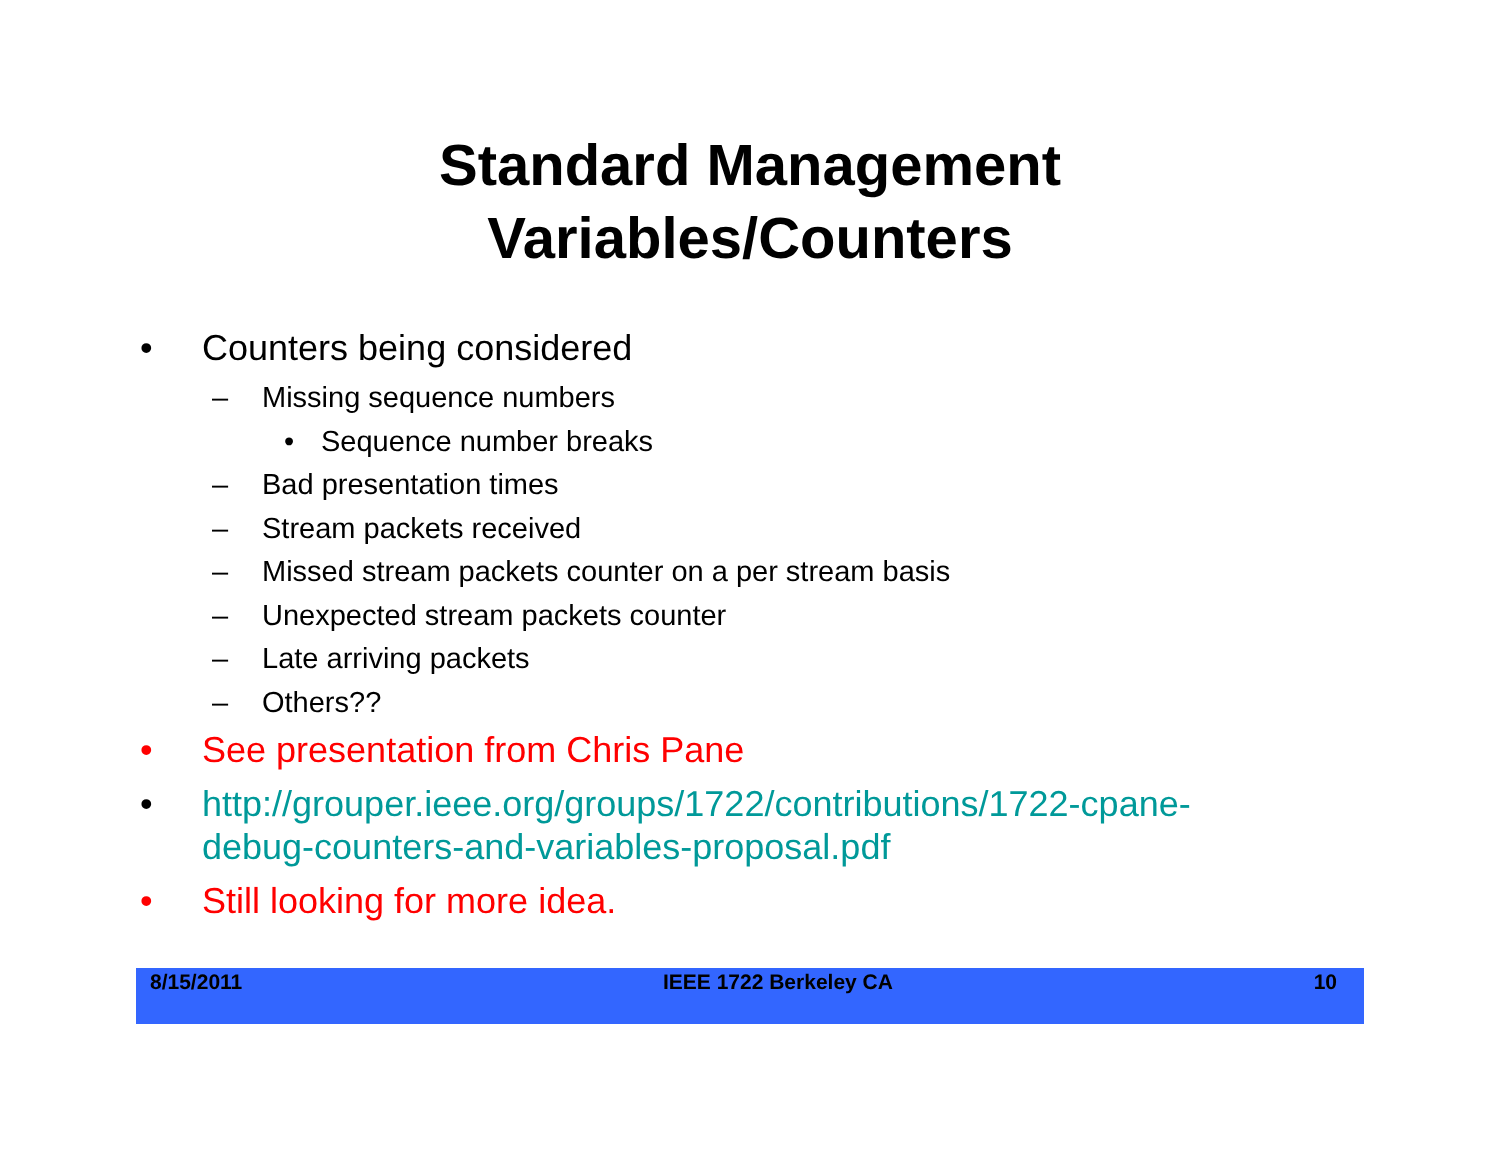Standard Management
Variables/Counters
• Counters being considered
– Missing sequence numbers
• Sequence number breaks
– Bad presentation times
– Stream packets received
– Missed stream packets counter on a per stream basis
– Unexpected stream packets counter
– Late arriving packets
– Others??
• See presentation from Chris Pane
• http://grouper.ieee.org/groups/1722/contributions/1722-cpane-
debug-counters-and-variables-proposal.pdf
• Still looking for more idea.
8/15/2011 IEEE 1722 Berkeley CA 10